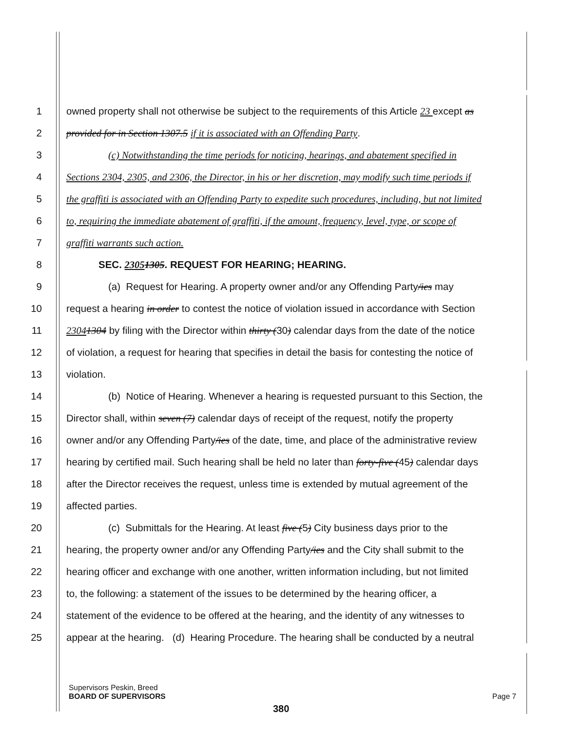1 owned property shall not otherwise be subject to the requirements of this Article 23 except as
2 provided for in Section 1307.5 if it is associated with an Offending Party.
3 (c) Notwithstanding the time periods for noticing, hearings, and abatement specified in
4 Sections 2304, 2305, and 2306, the Director, in his or her discretion, may modify such time periods if
5 the graffiti is associated with an Offending Party to expedite such procedures, including, but not limited
6 to, requiring the immediate abatement of graffiti, if the amount, frequency, level, type, or scope of
7 graffiti warrants such action.
8 SEC. 23051305. REQUEST FOR HEARING; HEARING.
9 (a) Request for Hearing. A property owner and/or any Offending Party/ies may
10 request a hearing in order to contest the notice of violation issued in accordance with Section
11 23041304 by filing with the Director within thirty (30) calendar days from the date of the notice
12 of violation, a request for hearing that specifies in detail the basis for contesting the notice of
13 violation.
14 (b) Notice of Hearing. Whenever a hearing is requested pursuant to this Section, the
15 Director shall, within seven (7) calendar days of receipt of the request, notify the property
16 owner and/or any Offending Party/ies of the date, time, and place of the administrative review
17 hearing by certified mail. Such hearing shall be held no later than forty-five (45) calendar days
18 after the Director receives the request, unless time is extended by mutual agreement of the
19 affected parties.
20 (c) Submittals for the Hearing. At least five (5) City business days prior to the
21 hearing, the property owner and/or any Offending Party/ies and the City shall submit to the
22 hearing officer and exchange with one another, written information including, but not limited
23 to, the following: a statement of the issues to be determined by the hearing officer, a
24 statement of the evidence to be offered at the hearing, and the identity of any witnesses to
25 appear at the hearing. (d) Hearing Procedure. The hearing shall be conducted by a neutral
Supervisors Peskin, Breed
BOARD OF SUPERVISORS Page 7
380